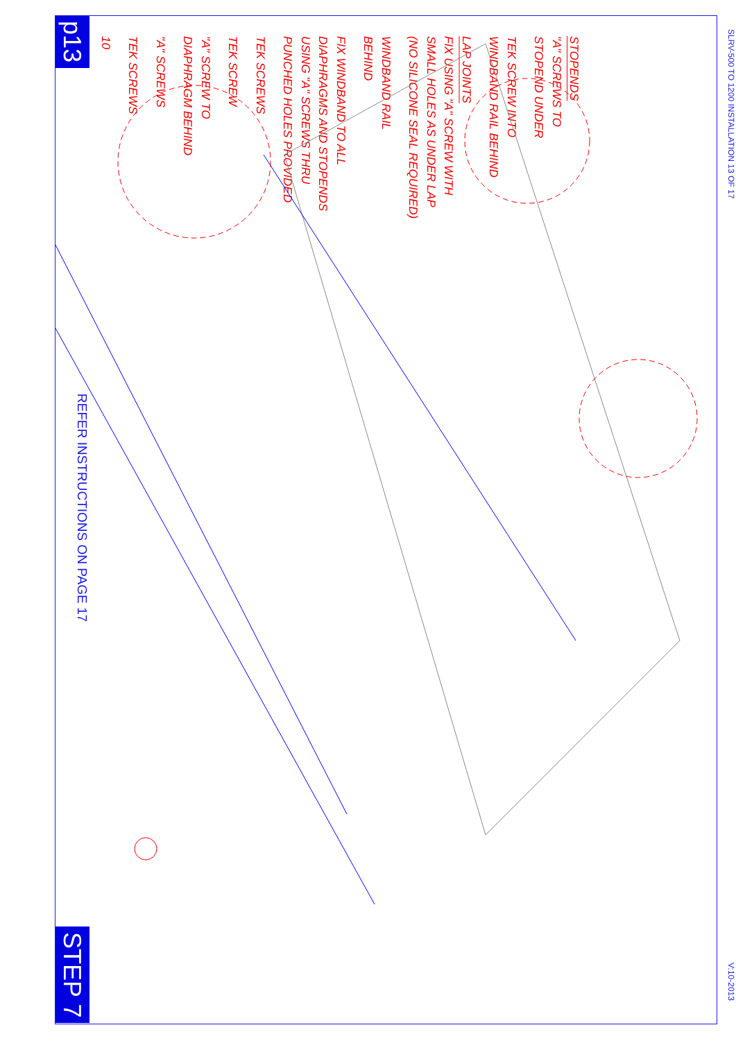p13
REFER INSTRUCTIONS ON PAGE 17
STEP 7
10
TEK SCREWS
"A" SCREWS
"A" SCREW TO
DIAPHRAGM BEHIND
TEK SCREW
TEK SCREWS
FIX WINDBAND TO ALL
DIAPHRAGMS AND STOPENDS
USING "A" SCREWS THRU
PUNCHED HOLES PROVIDED
WINDBAND RAIL
BEHIND
LAP JOINTS
FIX USING "A" SCREW WITH
SMALL HOLES AS UNDER LAP
(NO SILICONE SEAL REQUIRED)
TEK SCREW INTO
WINDBAND RAIL BEHIND
STOPENDS
"A" SCREWS TO
STOPEND UNDER
SLRV-500 TO 1200 INSTALLATION 13 OF 17
V:10-2013